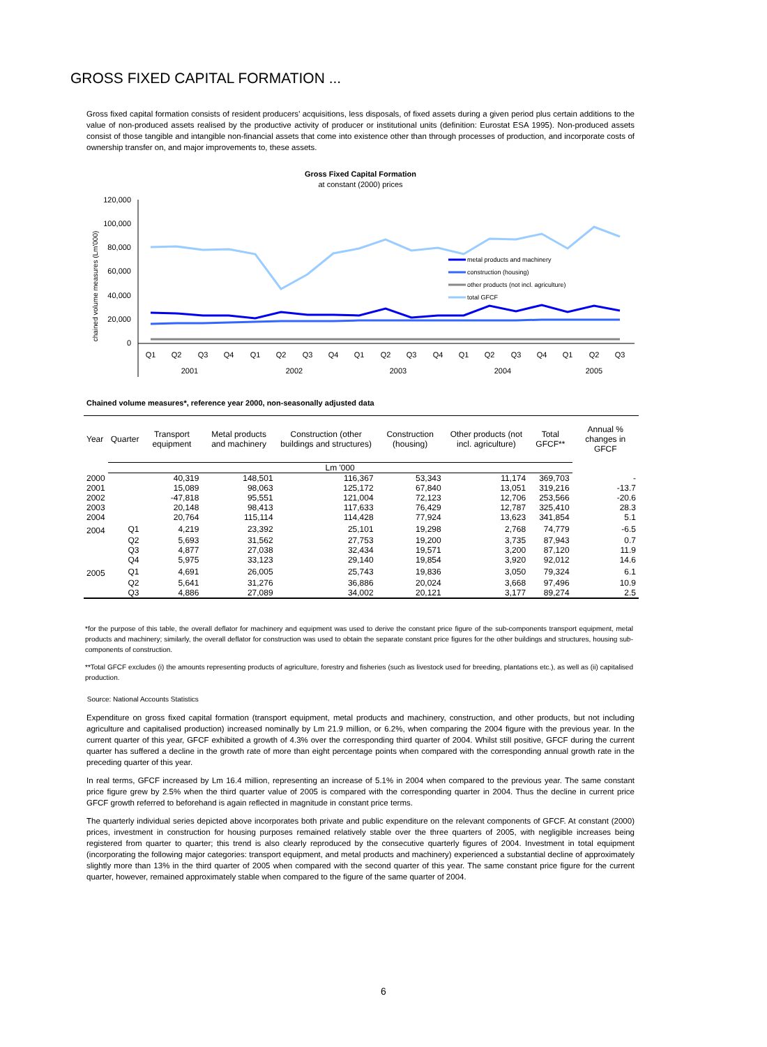GROSS FIXED CAPITAL FORMATION ...
Gross fixed capital formation consists of resident producers’ acquisitions, less disposals, of fixed assets during a given period plus certain additions to the value of non-produced assets realised by the productive activity of producer or institutional units (definition: Eurostat ESA 1995). Non-produced assets consist of those tangible and intangible non-financial assets that come into existence other than through processes of production, and incorporate costs of ownership transfer on, and major improvements to, these assets.
Gross Fixed Capital Formation
at constant (2000) prices
chained volume measures (Lm'000)
120,000
100,000
80,000
60,000
40,000
20,000
0
metal products and machinery
construction (housing)
other products (not incl. agriculture)
total GFCF
Q1
Q2
Q3
Q4
Q1
Q2
Q3
Q4
Q1
Q2
Q3
Q4
Q1
Q2
Q3
Q4
Q1
Q2
Q3
2001
2002
2003
2004
2005
Chained volume measures*, reference year 2000, non-seasonally adjusted data
| Year | Quarter | Transport equipment | Metal products and machinery | Construction (other buildings and structures) | Construction (housing) | Other products (not incl. agriculture) | Total GFCF** | Annual % changes in GFCF |
| --- | --- | --- | --- | --- | --- | --- | --- | --- |
| | Lm '000 | | | | | | | |
| 2000 | | 40,319 | 148,501 | 116,367 | 53,343 | 11,174 | 369,703 | - |
| 2001 | | 15,089 | 98,063 | 125,172 | 67,840 | 13,051 | 319,216 | -13.7 |
| 2002 | | -47,818 | 95,551 | 121,004 | 72,123 | 12,706 | 253,566 | -20.6 |
| 2003 | | 20,148 | 98,413 | 117,633 | 76,429 | 12,787 | 325,410 | 28.3 |
| 2004 | | 20,764 | 115,114 | 114,428 | 77,924 | 13,623 | 341,854 | 5.1 |
| 2004 | Q1 | 4,219 | 23,392 | 25,101 | 19,298 | 2,768 | 74,779 | -6.5 |
| | Q2 | 5,693 | 31,562 | 27,753 | 19,200 | 3,735 | 87,943 | 0.7 |
| | Q3 | 4,877 | 27,038 | 32,434 | 19,571 | 3,200 | 87,120 | 11.9 |
| | Q4 | 5,975 | 33,123 | 29,140 | 19,854 | 3,920 | 92,012 | 14.6 |
| 2005 | Q1 | 4,691 | 26,005 | 25,743 | 19,836 | 3,050 | 79,324 | 6.1 |
| | Q2 | 5,641 | 31,276 | 36,886 | 20,024 | 3,668 | 97,496 | 10.9 |
| | Q3 | 4,886 | 27,089 | 34,002 | 20,121 | 3,177 | 89,274 | 2.5 |
*for the purpose of this table, the overall deflator for machinery and equipment was used to derive the constant price figure of the sub-components transport equipment, metal products and machinery; similarly, the overall deflator for construction was used to obtain the separate constant price figures for the other buildings and structures, housing sub-components of construction.
**Total GFCF excludes (i) the amounts representing products of agriculture, forestry and fisheries (such as livestock used for breeding, plantations etc.), as well as (ii) capitalised production.
Source: National Accounts Statistics
Expenditure on gross fixed capital formation (transport equipment, metal products and machinery, construction, and other products, but not including agriculture and capitalised production) increased nominally by Lm 21.9 million, or 6.2%, when comparing the 2004 figure with the previous year. In the current quarter of this year, GFCF exhibited a growth of 4.3% over the corresponding third quarter of 2004. Whilst still positive, GFCF during the current quarter has suffered a decline in the growth rate of more than eight percentage points when compared with the corresponding annual growth rate in the preceding quarter of this year.
In real terms, GFCF increased by Lm 16.4 million, representing an increase of 5.1% in 2004 when compared to the previous year. The same constant price figure grew by 2.5% when the third quarter value of 2005 is compared with the corresponding quarter in 2004. Thus the decline in current price GFCF growth referred to beforehand is again reflected in magnitude in constant price terms.
The quarterly individual series depicted above incorporates both private and public expenditure on the relevant components of GFCF. At constant (2000) prices, investment in construction for housing purposes remained relatively stable over the three quarters of 2005, with negligible increases being registered from quarter to quarter; this trend is also clearly reproduced by the consecutive quarterly figures of 2004. Investment in total equipment (incorporating the following major categories: transport equipment, and metal products and machinery) experienced a substantial decline of approximately slightly more than 13% in the third quarter of 2005 when compared with the second quarter of this year. The same constant price figure for the current quarter, however, remained approximately stable when compared to the figure of the same quarter of 2004.
6